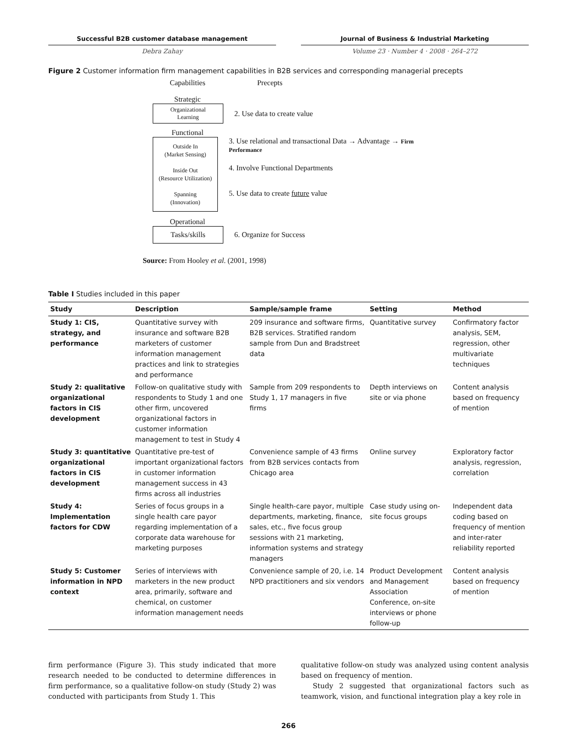Successful B2B customer database management
Debra Zahay
Journal of Business & Industrial Marketing
Volume 23 · Number 4 · 2008 · 264–272
Figure 2 Customer information firm management capabilities in B2B services and corresponding managerial precepts
Capabilities Precepts
Strategic
Organizational
Learning
2. Use data to create value
Functional
Outside In
(Market Sensing)
Inside Out
(Resource Utilization)
Spanning
(Innovation)
3. Use relational and transactional Data → Advantage → Firm Performance
4. Involve Functional Departments
5. Use data to create future value
Operational
Tasks/skills
6. Organize for Success
Source: From Hooley et al. (2001, 1998)
Table I Studies included in this paper
| Study | Description | Sample/sample frame | Setting | Method |
| --- | --- | --- | --- | --- |
| Study 1: CIS, strategy, and performance | Quantitative survey with insurance and software B2B marketers of customer information management practices and link to strategies and performance | 209 insurance and software firms, B2B services. Stratified random sample from Dun and Bradstreet data | Quantitative survey | Confirmatory factor analysis, SEM, regression, other multivariate techniques |
| Study 2: qualitative organizational factors in CIS development | Follow-on qualitative study with respondents to Study 1 and one other firm, uncovered organizational factors in customer information management to test in Study 4 | Sample from 209 respondents to Study 1, 17 managers in five firms | Depth interviews on site or via phone | Content analysis based on frequency of mention |
| Study 3: quantitative organizational factors in CIS development | Quantitative pre-test of important organizational factors in customer information management success in 43 firms across all industries | Convenience sample of 43 firms from B2B services contacts from Chicago area | Online survey | Exploratory factor analysis, regression, correlation |
| Study 4: Implementation factors for CDW | Series of focus groups in a single health care payor regarding implementation of a corporate data warehouse for marketing purposes | Single health-care payor, multiple departments, marketing, finance, sales, etc., five focus group sessions with 21 marketing, information systems and strategy managers | Case study using on-site focus groups | Independent data coding based on frequency of mention and inter-rater reliability reported |
| Study 5: Customer information in NPD context | Series of interviews with marketers in the new product area, primarily, software and chemical, on customer information management needs | Convenience sample of 20, i.e. 14 NPD practitioners and six vendors | Product Development and Management Association Conference, on-site interviews or phone follow-up | Content analysis based on frequency of mention |
firm performance (Figure 3). This study indicated that more research needed to be conducted to determine differences in firm performance, so a qualitative follow-on study (Study 2) was conducted with participants from Study 1. This
qualitative follow-on study was analyzed using content analysis based on frequency of mention.
Study 2 suggested that organizational factors such as teamwork, vision, and functional integration play a key role in
266